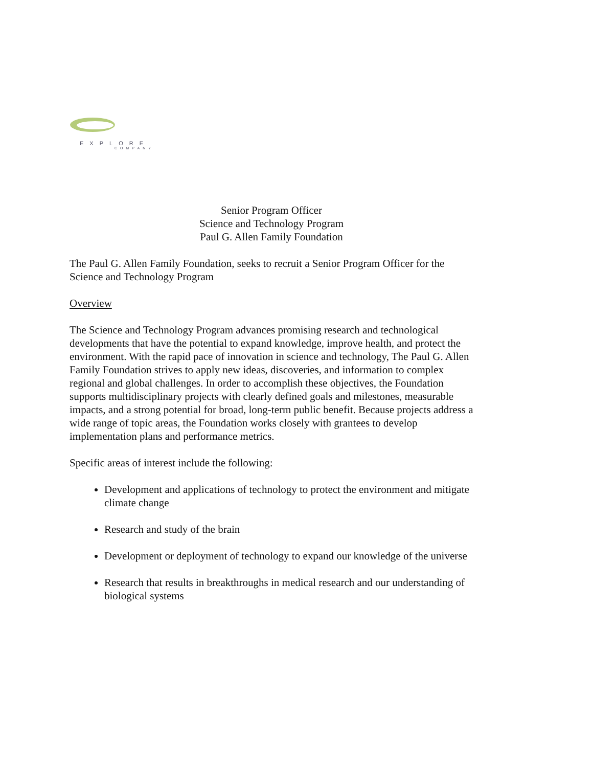★
EXPLORE
COMPANY
Senior Program Officer
Science and Technology Program
Paul G. Allen Family Foundation
The Paul G. Allen Family Foundation, seeks to recruit a Senior Program Officer for the Science and Technology Program
Overview
The Science and Technology Program advances promising research and technological developments that have the potential to expand knowledge, improve health, and protect the environment. With the rapid pace of innovation in science and technology, The Paul G. Allen Family Foundation strives to apply new ideas, discoveries, and information to complex regional and global challenges. In order to accomplish these objectives, the Foundation supports multidisciplinary projects with clearly defined goals and milestones, measurable impacts, and a strong potential for broad, long-term public benefit. Because projects address a wide range of topic areas, the Foundation works closely with grantees to develop implementation plans and performance metrics.
Specific areas of interest include the following:
Development and applications of technology to protect the environment and mitigate climate change
Research and study of the brain
Development or deployment of technology to expand our knowledge of the universe
Research that results in breakthroughs in medical research and our understanding of biological systems